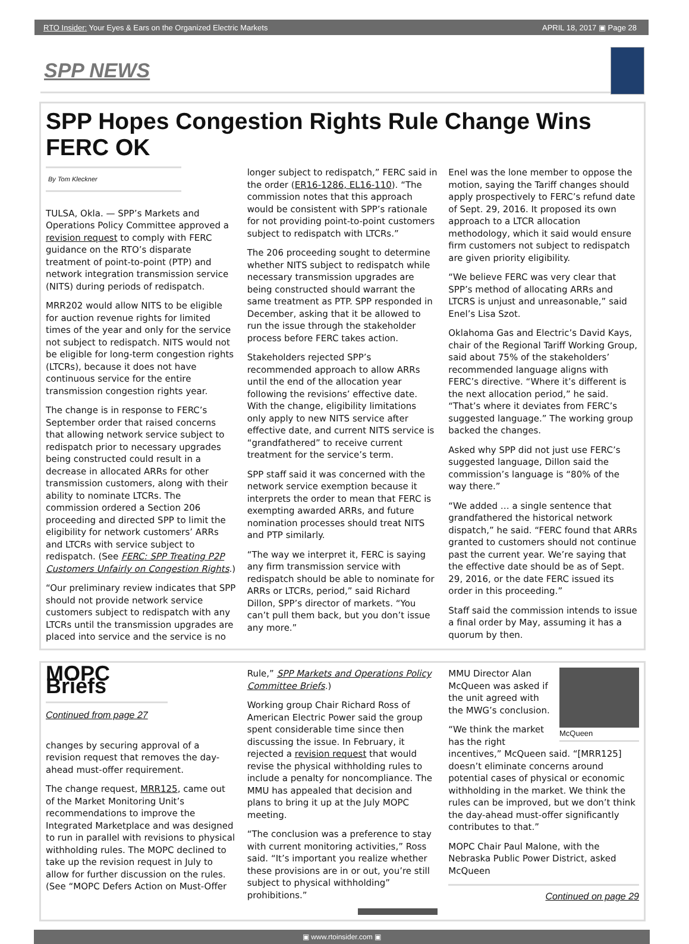RTO Insider: Your Eyes & Ears on the Organized Electric Markets APRIL 18, 2017 ▣ Page 28
SPP NEWS
SPP Hopes Congestion Rights Rule Change Wins FERC OK
By Tom Kleckner
TULSA, Okla. — SPP’s Markets and Operations Policy Committee approved a revision request to comply with FERC guidance on the RTO’s disparate treatment of point-to-point (PTP) and network integration transmission service (NITS) during periods of redispatch.
MRR202 would allow NITS to be eligible for auction revenue rights for limited times of the year and only for the service not subject to redispatch. NITS would not be eligible for long-term congestion rights (LTCRs), because it does not have continuous service for the entire transmission congestion rights year.
The change is in response to FERC’s September order that raised concerns that allowing network service subject to redispatch prior to necessary upgrades being constructed could result in a decrease in allocated ARRs for other transmission customers, along with their ability to nominate LTCRs. The commission ordered a Section 206 proceeding and directed SPP to limit the eligibility for network customers’ ARRs and LTCRs with service subject to redispatch. (See FERC: SPP Treating P2P Customers Unfairly on Congestion Rights.)
“Our preliminary review indicates that SPP should not provide network service customers subject to redispatch with any LTCRs until the transmission upgrades are placed into service and the service is no longer subject to redispatch,” FERC said in the order (ER16-1286, EL16-110). “The commission notes that this approach would be consistent with SPP’s rationale for not providing point-to-point customers subject to redispatch with LTCRs.”
The 206 proceeding sought to determine whether NITS subject to redispatch while necessary transmission upgrades are being constructed should warrant the same treatment as PTP. SPP responded in December, asking that it be allowed to run the issue through the stakeholder process before FERC takes action.
Stakeholders rejected SPP’s recommended approach to allow ARRs until the end of the allocation year following the revisions’ effective date. With the change, eligibility limitations only apply to new NITS service after effective date, and current NITS service is “grandfathered” to receive current treatment for the service’s term.
SPP staff said it was concerned with the network service exemption because it interprets the order to mean that FERC is exempting awarded ARRs, and future nomination processes should treat NITS and PTP similarly.
“The way we interpret it, FERC is saying any firm transmission service with redispatch should be able to nominate for ARRs or LTCRs, period,” said Richard Dillon, SPP’s director of markets. “You can’t pull them back, but you don’t issue any more.”
Enel was the lone member to oppose the motion, saying the Tariff changes should apply prospectively to FERC’s refund date of Sept. 29, 2016. It proposed its own approach to a LTCR allocation methodology, which it said would ensure firm customers not subject to redispatch are given priority eligibility.
“We believe FERC was very clear that SPP’s method of allocating ARRs and LTCRS is unjust and unreasonable,” said Enel’s Lisa Szot.
Oklahoma Gas and Electric’s David Kays, chair of the Regional Tariff Working Group, said about 75% of the stakeholders’ recommended language aligns with FERC’s directive. “Where it’s different is the next allocation period,” he said. “That’s where it deviates from FERC’s suggested language.” The working group backed the changes.
Asked why SPP did not just use FERC’s suggested language, Dillon said the commission’s language is “80% of the way there.”
“We added … a single sentence that grandfathered the historical network dispatch,” he said. “FERC found that ARRs granted to customers should not continue past the current year. We’re saying that the effective date should be as of Sept. 29, 2016, or the date FERC issued its order in this proceeding.”
Staff said the commission intends to issue a final order by May, assuming it has a quorum by then.
MOPC Briefs
Continued from page 27
changes by securing approval of a revision request that removes the day-ahead must-offer requirement.
The change request, MRR125, came out of the Market Monitoring Unit’s recommendations to improve the Integrated Marketplace and was designed to run in parallel with revisions to physical withholding rules. The MOPC declined to take up the revision request in July to allow for further discussion on the rules. (See “MOPC Defers Action on Must-Offer Rule,” SPP Markets and Operations Policy Committee Briefs.)
Working group Chair Richard Ross of American Electric Power said the group spent considerable time since then discussing the issue. In February, it rejected a revision request that would revise the physical withholding rules to include a penalty for noncompliance. The MMU has appealed that decision and plans to bring it up at the July MOPC meeting.
“The conclusion was a preference to stay with current monitoring activities,” Ross said. “It’s important you realize whether these provisions are in or out, you’re still subject to physical withholding” prohibitions.”
McQueen
MMU Director Alan McQueen was asked if the unit agreed with the MWG’s conclusion.
“We think the market has the right incentives,” McQueen said. “[MRR125] doesn’t eliminate concerns around potential cases of physical or economic withholding in the market. We think the rules can be improved, but we don’t think the day-ahead must-offer significantly contributes to that.”
MOPC Chair Paul Malone, with the Nebraska Public Power District, asked McQueen
Continued on page 29
▣ www.rtoinsider.com ▣